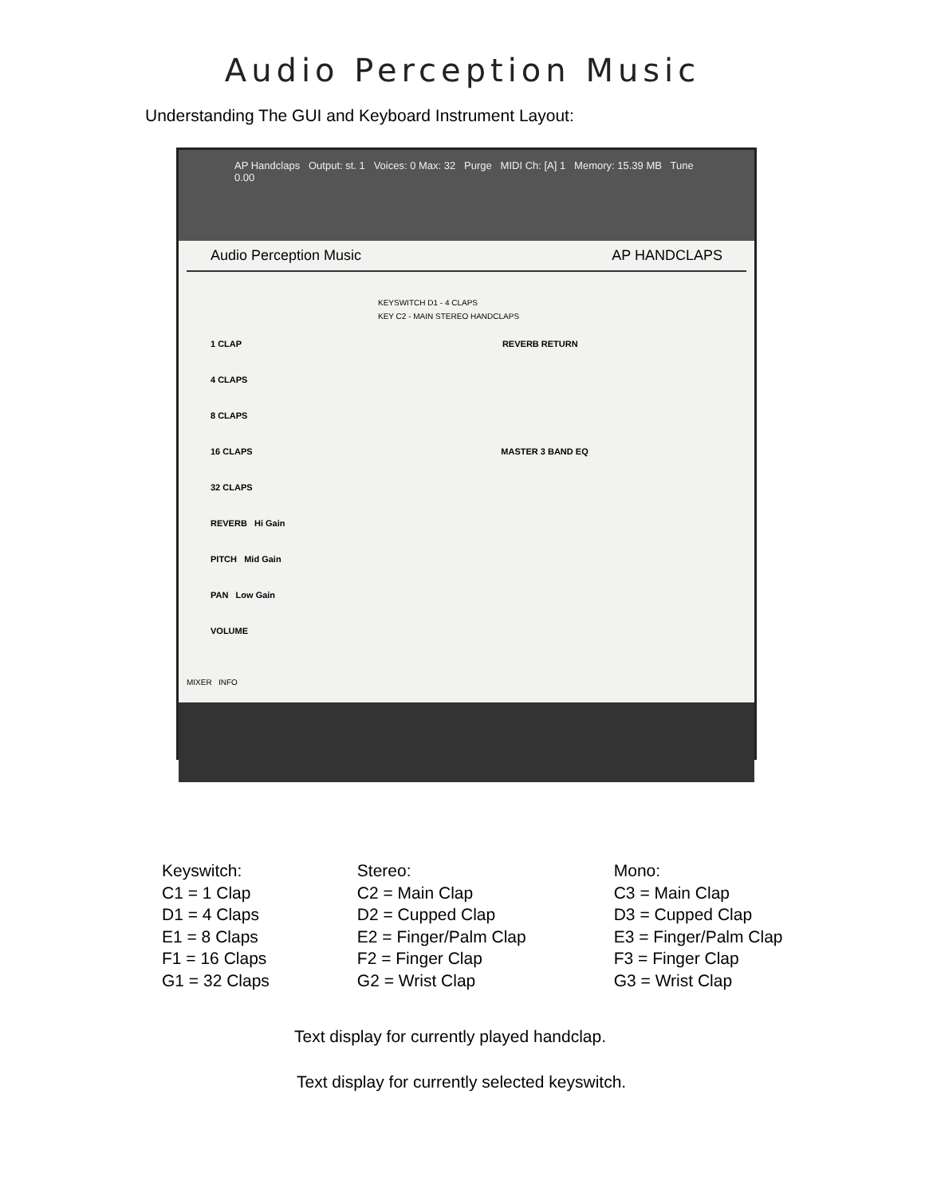Audio Perception Music
Understanding The GUI and Keyboard Instrument Layout:
AP Handclaps Output: st. 1 Voices: 0 Max: 32 Purge MIDI Ch: [A] 1 Memory: 15.39 MB Tune 0.00
Audio Perception Music AP HANDCLAPS
KEYSWITCH D1 - 4 CLAPS
KEY C2 - MAIN STEREO HANDCLAPS
1 CLAP REVERB RETURN
4 CLAPS
8 CLAPS
16 CLAPS MASTER 3 BAND EQ
32 CLAPS
REVERB Hi Gain
PITCH Mid Gain
PAN Low Gain
VOLUME
MIXER INFO
Keyswitch:
C1 = 1 Clap
D1 = 4 Claps
E1 = 8 Claps
F1 = 16 Claps
G1 = 32 Claps
Stereo:
C2 = Main Clap
D2 = Cupped Clap
E2 = Finger/Palm Clap
F2 = Finger Clap
G2 = Wrist Clap
Mono:
C3 = Main Clap
D3 = Cupped Clap
E3 = Finger/Palm Clap
F3 = Finger Clap
G3 = Wrist Clap
Text display for currently played handclap.
Text display for currently selected keyswitch.